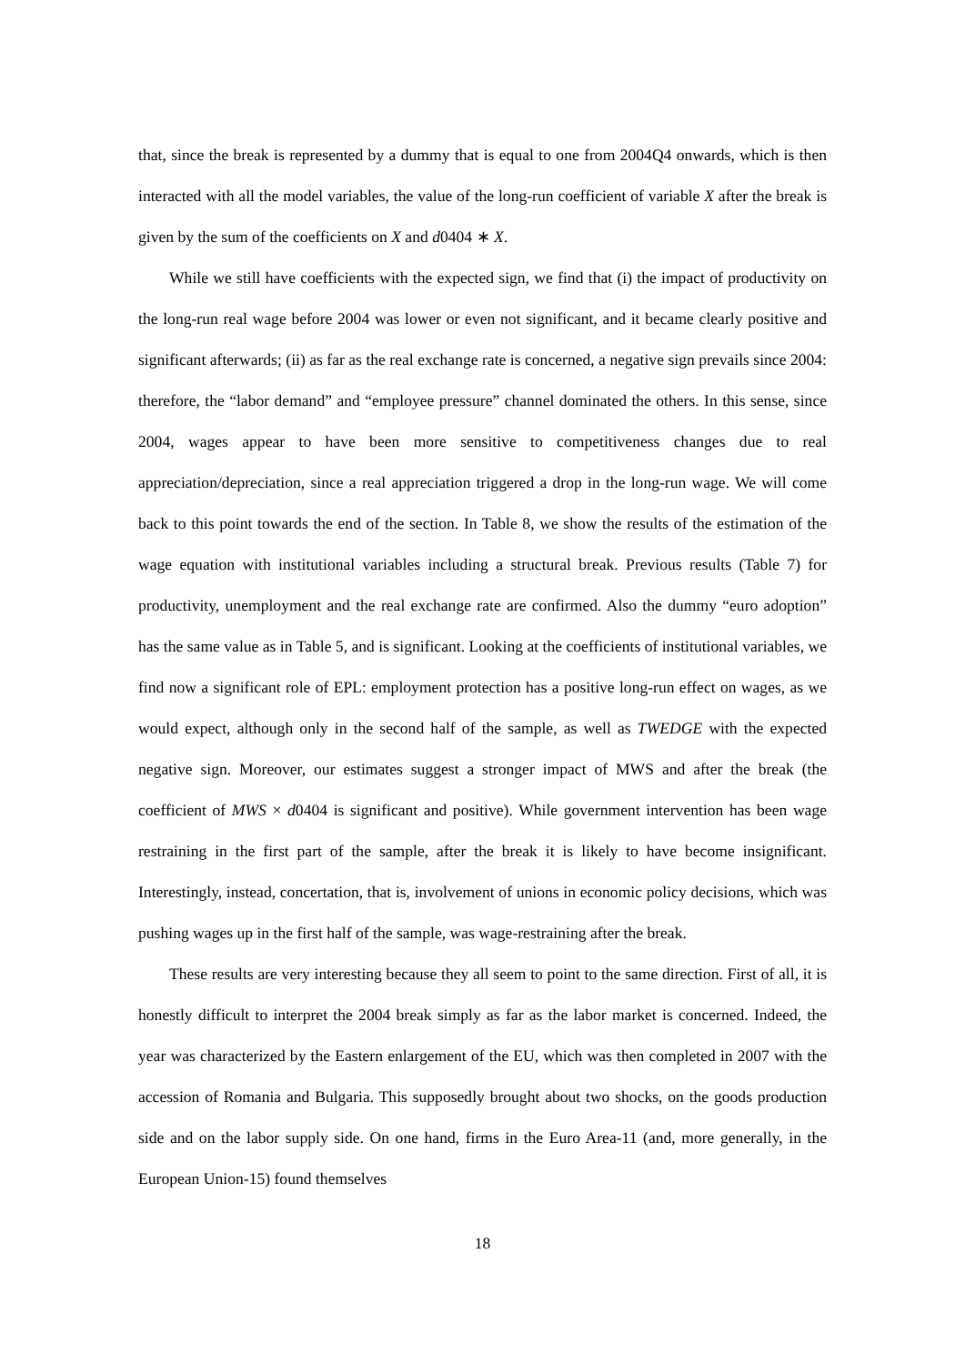that, since the break is represented by a dummy that is equal to one from 2004Q4 onwards, which is then interacted with all the model variables, the value of the long-run coefficient of variable X after the break is given by the sum of the coefficients on X and d0404 ∗ X.
While we still have coefficients with the expected sign, we find that (i) the impact of productivity on the long-run real wage before 2004 was lower or even not significant, and it became clearly positive and significant afterwards; (ii) as far as the real exchange rate is concerned, a negative sign prevails since 2004: therefore, the “labor demand” and “employee pressure” channel dominated the others. In this sense, since 2004, wages appear to have been more sensitive to competitiveness changes due to real appreciation/depreciation, since a real appreciation triggered a drop in the long-run wage. We will come back to this point towards the end of the section. In Table 8, we show the results of the estimation of the wage equation with institutional variables including a structural break. Previous results (Table 7) for productivity, unemployment and the real exchange rate are confirmed. Also the dummy “euro adoption” has the same value as in Table 5, and is significant. Looking at the coefficients of institutional variables, we find now a significant role of EPL: employment protection has a positive long-run effect on wages, as we would expect, although only in the second half of the sample, as well as TWEDGE with the expected negative sign. Moreover, our estimates suggest a stronger impact of MWS and after the break (the coefficient of MWS × d0404 is significant and positive). While government intervention has been wage restraining in the first part of the sample, after the break it is likely to have become insignificant. Interestingly, instead, concertation, that is, involvement of unions in economic policy decisions, which was pushing wages up in the first half of the sample, was wage-restraining after the break.
These results are very interesting because they all seem to point to the same direction. First of all, it is honestly difficult to interpret the 2004 break simply as far as the labor market is concerned. Indeed, the year was characterized by the Eastern enlargement of the EU, which was then completed in 2007 with the accession of Romania and Bulgaria. This supposedly brought about two shocks, on the goods production side and on the labor supply side. On one hand, firms in the Euro Area-11 (and, more generally, in the European Union-15) found themselves
18